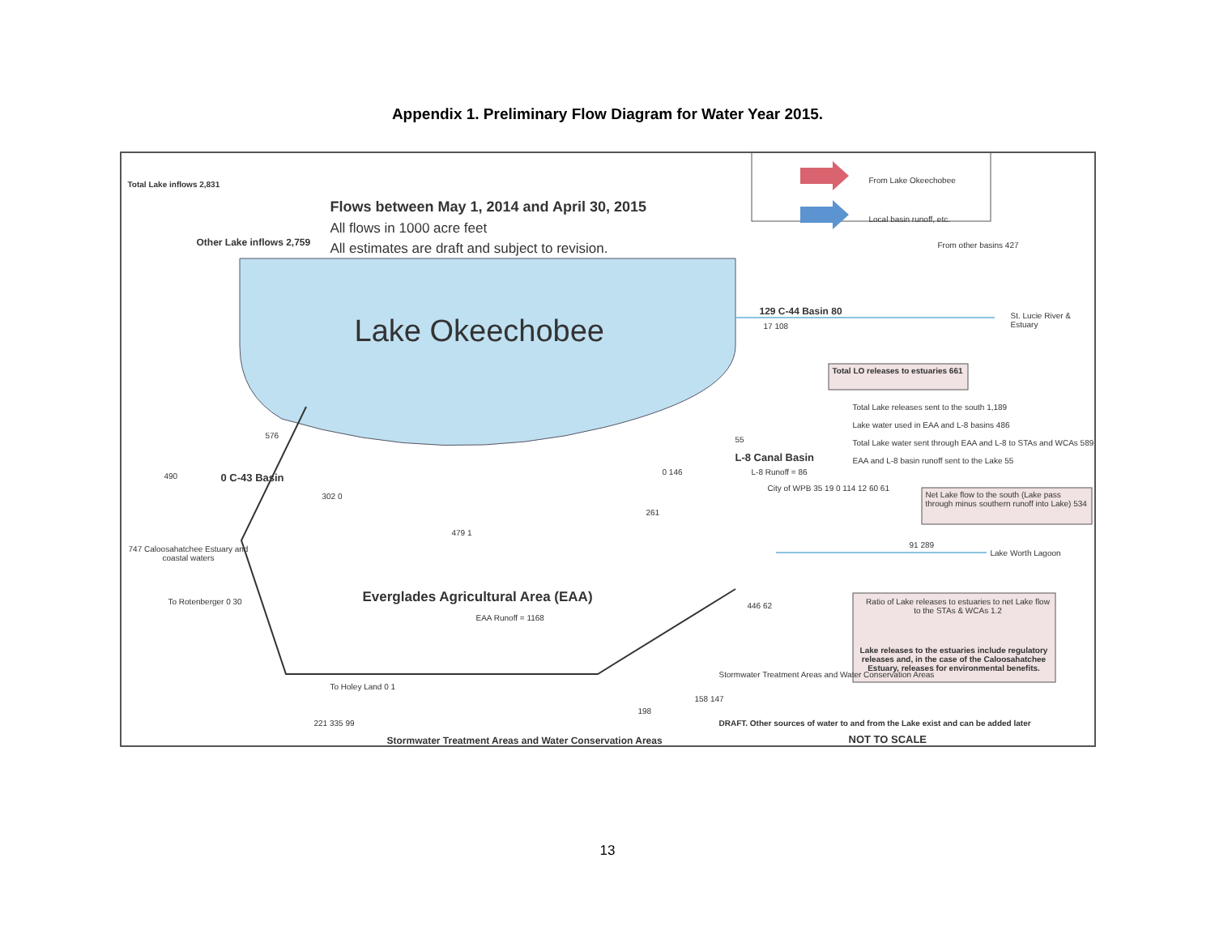Appendix 1. Preliminary Flow Diagram for Water Year 2015.
Total Lake inflows 2,831
Flows between May 1, 2014 and April 30, 2015
All flows in 1000 acre feet
All estimates are draft and subject to revision.
From Lake Okeechobee
Local basin runoff, etc.
Other Lake inflows 2,759
Lake Okeechobee
From other basins 427
129 C-44 Basin 80
17 108
St. Lucie River & Estuary
Total LO releases to estuaries 661
Total Lake releases sent to the south 1,189
Lake water used in EAA and L-8 basins 486
Total Lake water sent through EAA and L-8 to STAs and WCAs 589
EAA and L-8 basin runoff sent to the Lake 55
576
490 0 C-43 Basin
302 0
479 1
261
0 146
55
L-8 Canal Basin
L-8 Runoff = 86
City of WPB 35 19 0 114 12 60 61
Net Lake flow to the south (Lake pass through minus southern runoff into Lake) 534
91 289
Lake Worth Lagoon
747 Caloosahatchee Estuary and coastal waters
To Rotenberger 0 30
Everglades Agricultural Area (EAA)
EAA Runoff = 1168
446 62
To Holey Land 0 1
158 147
Stormwater Treatment Areas and Water Conservation Areas
Ratio of Lake releases to estuaries to net Lake flow to the STAs & WCAs 1.2
Lake releases to the estuaries include regulatory releases and, in the case of the Caloosahatchee Estuary, releases for environmental benefits.
198
221 335 99
Stormwater Treatment Areas and Water Conservation Areas
DRAFT. Other sources of water to and from the Lake exist and can be added later
NOT TO SCALE
13